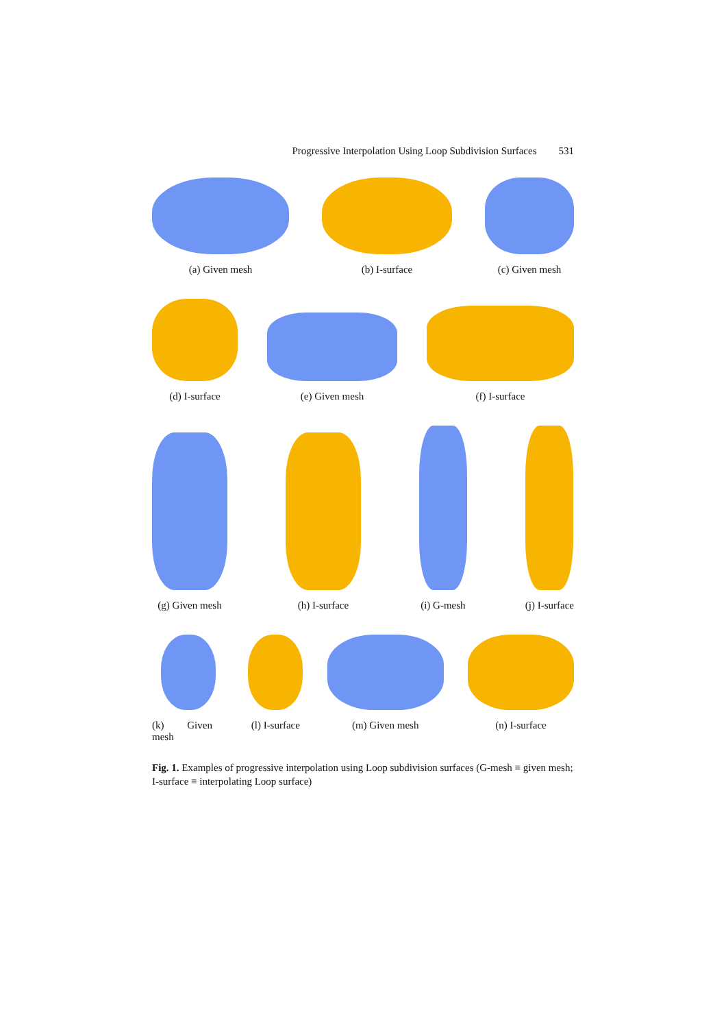Progressive Interpolation Using Loop Subdivision Surfaces 531
(a) Given mesh
(b) I-surface
(c) Given mesh
(d) I-surface
(e) Given mesh
(f) I-surface
(g) Given mesh
(h) I-surface
(i) G-mesh
(j) I-surface
(k) Given mesh
(l) I-surface (m) Given mesh (n) I-surface
Fig. 1. Examples of progressive interpolation using Loop subdivision surfaces (G-mesh ≡ given mesh; I-surface ≡ interpolating Loop surface)